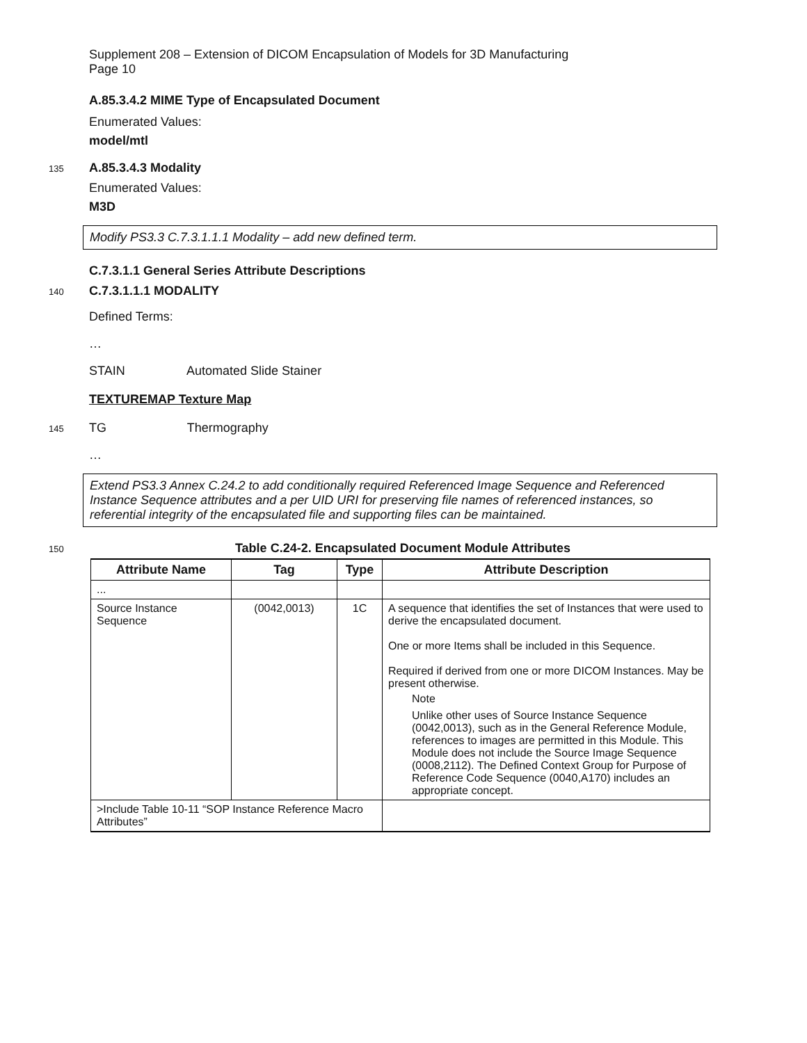Supplement 208 – Extension of DICOM Encapsulation of Models for 3D Manufacturing
Page 10
A.85.3.4.2 MIME Type of Encapsulated Document
Enumerated Values:
model/mtl
135
A.85.3.4.3 Modality
Enumerated Values:
M3D
Modify PS3.3 C.7.3.1.1.1 Modality – add new defined term.
C.7.3.1.1 General Series Attribute Descriptions
140
C.7.3.1.1.1 MODALITY
Defined Terms:
…
STAIN Automated Slide Stainer
TEXTUREMAP Texture Map
145
TG Thermography
…
Extend PS3.3 Annex C.24.2 to add conditionally required Referenced Image Sequence and Referenced Instance Sequence attributes and a per UID URI for preserving file names of referenced instances, so referential integrity of the encapsulated file and supporting files can be maintained.
150
Table C.24-2. Encapsulated Document Module Attributes
| Attribute Name | Tag | Type | Attribute Description |
| --- | --- | --- | --- |
| ... | | | |
| Source Instance Sequence | (0042,0013) | 1C | A sequence that identifies the set of Instances that were used to derive the encapsulated document. One or more Items shall be included in this Sequence. Required if derived from one or more DICOM Instances. May be present otherwise. Note Unlike other uses of Source Instance Sequence (0042,0013), such as in the General Reference Module, references to images are permitted in this Module. This Module does not include the Source Image Sequence (0008,2112). The Defined Context Group for Purpose of Reference Code Sequence (0040,A170) includes an appropriate concept. |
| >Include Table 10-11 “SOP Instance Reference Macro Attributes” | | | |